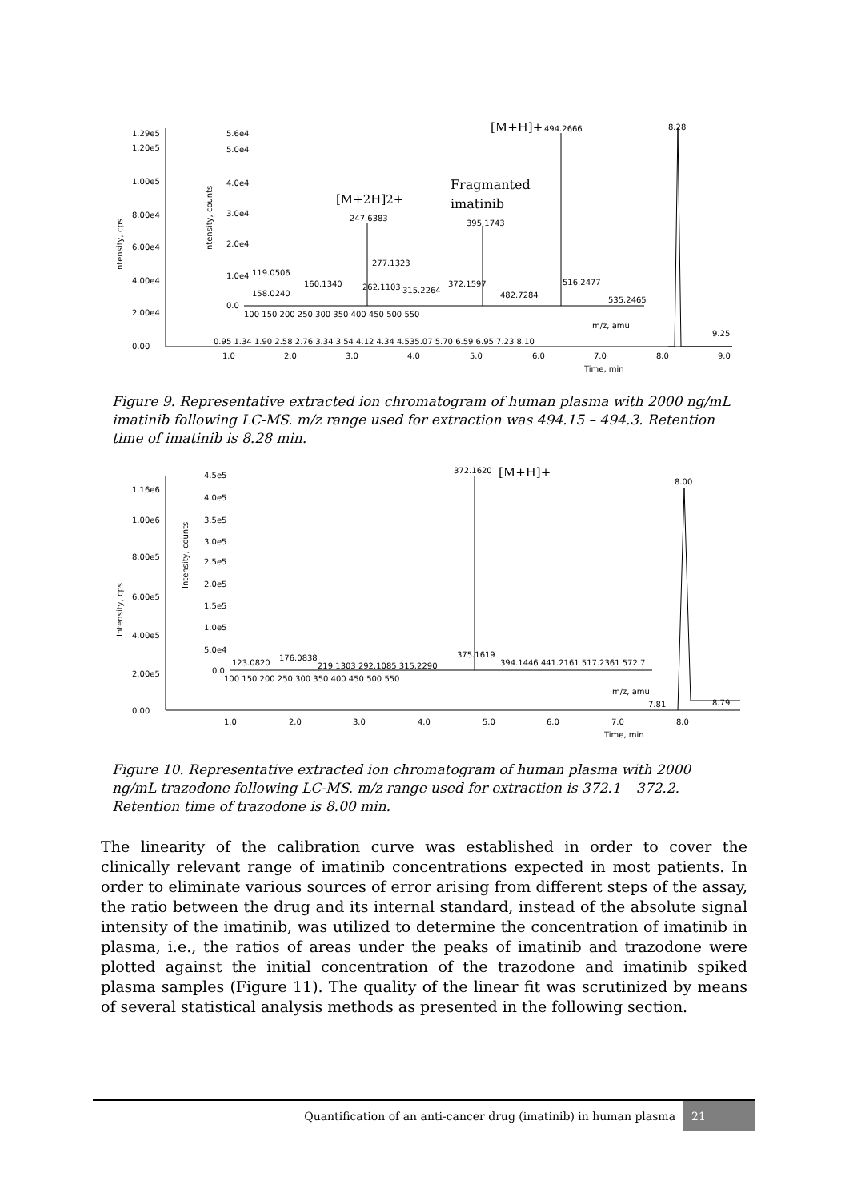1.29e5
1.20e5
1.00e5
8.00e4
6.00e4
4.00e4
2.00e4
0.00
Intensity, cps
1.0
2.0
3.0
4.0
5.0
6.0
7.0
8.0
9.0
Time, min
8.28
9.25
0.95 1.34 1.90 2.58 2.76 3.34 3.54 4.12 4.34 4.535.07 5.70 6.59 6.95 7.23 8.10
5.6e4
5.0e4
4.0e4
3.0e4
2.0e4
1.0e4
0.0
Intensity, counts
100 150 200 250 300 350 400 450 500 550
m/z, amu
[M+H]+
494.2666
Fragmanted
imatinib
395.1743
[M+2H]2+
247.6383
277.1323
119.0506
160.1340
262.1103
315.2264
372.1597
482.7284
516.2477
535.2465
158.0240
Figure 9. Representative extracted ion chromatogram of human plasma with 2000 ng/mL imatinib following LC-MS. m/z range used for extraction was 494.15 – 494.3. Retention time of imatinib is 8.28 min.
1.16e6
1.00e6
8.00e5
6.00e5
4.00e5
2.00e5
0.00
Intensity, cps
1.0
2.0
3.0
4.0
5.0
6.0
7.0
8.0
Time, min
8.00
7.81
8.79
4.5e5
4.0e5
3.5e5
3.0e5
2.5e5
2.0e5
1.5e5
1.0e5
5.0e4
0.0
Intensity, counts
100 150 200 250 300 350 400 450 500 550
m/z, amu
372.1620
[M+H]+
123.0820
176.0838
219.1303 292.1085 315.2290
375.1619
394.1446 441.2161 517.2361 572.7
Figure 10. Representative extracted ion chromatogram of human plasma with 2000 ng/mL trazodone following LC-MS. m/z range used for extraction is 372.1 – 372.2. Retention time of trazodone is 8.00 min.
The linearity of the calibration curve was established in order to cover the clinically relevant range of imatinib concentrations expected in most patients. In order to eliminate various sources of error arising from different steps of the assay, the ratio between the drug and its internal standard, instead of the absolute signal intensity of the imatinib, was utilized to determine the concentration of imatinib in plasma, i.e., the ratios of areas under the peaks of imatinib and trazodone were plotted against the initial concentration of the trazodone and imatinib spiked plasma samples (Figure 11). The quality of the linear fit was scrutinized by means of several statistical analysis methods as presented in the following section.
Quantification of an anti-cancer drug (imatinib) in human plasma 21